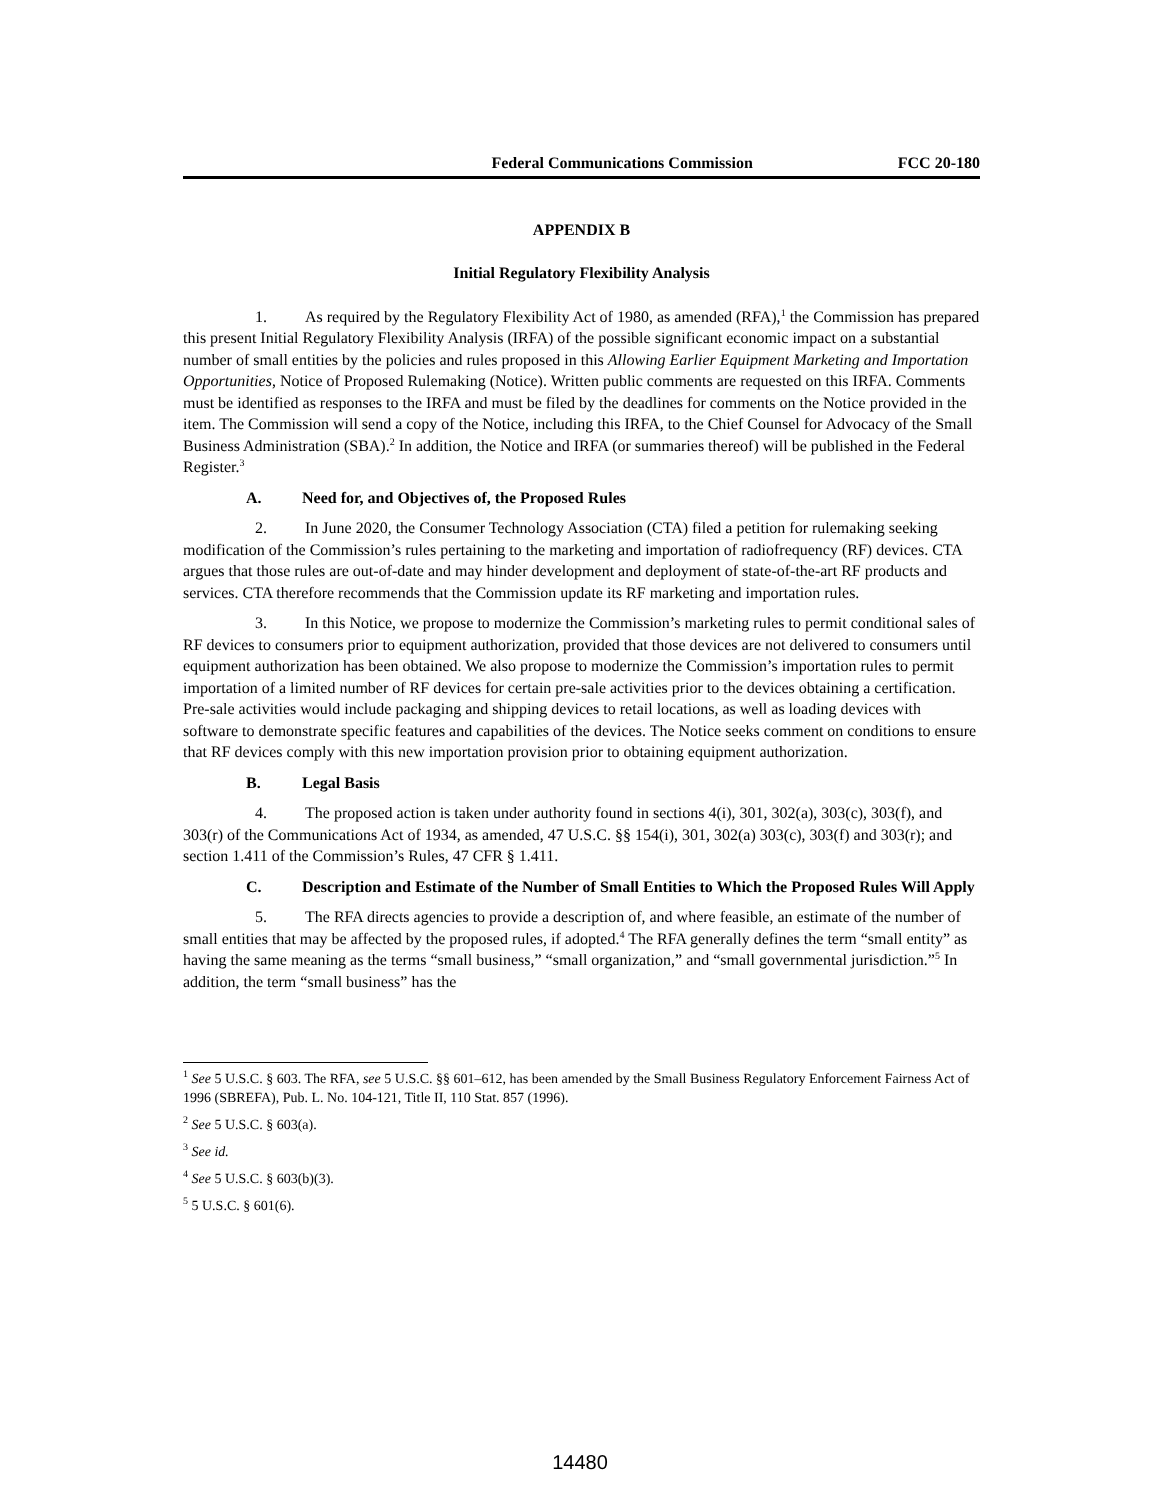Federal Communications Commission FCC 20-180
APPENDIX B
Initial Regulatory Flexibility Analysis
1. As required by the Regulatory Flexibility Act of 1980, as amended (RFA),<sup>1</sup> the Commission has prepared this present Initial Regulatory Flexibility Analysis (IRFA) of the possible significant economic impact on a substantial number of small entities by the policies and rules proposed in this Allowing Earlier Equipment Marketing and Importation Opportunities, Notice of Proposed Rulemaking (Notice). Written public comments are requested on this IRFA. Comments must be identified as responses to the IRFA and must be filed by the deadlines for comments on the Notice provided in the item. The Commission will send a copy of the Notice, including this IRFA, to the Chief Counsel for Advocacy of the Small Business Administration (SBA).<sup>2</sup> In addition, the Notice and IRFA (or summaries thereof) will be published in the Federal Register.<sup>3</sup>
A. Need for, and Objectives of, the Proposed Rules
2. In June 2020, the Consumer Technology Association (CTA) filed a petition for rulemaking seeking modification of the Commission’s rules pertaining to the marketing and importation of radiofrequency (RF) devices. CTA argues that those rules are out-of-date and may hinder development and deployment of state-of-the-art RF products and services. CTA therefore recommends that the Commission update its RF marketing and importation rules.
3. In this Notice, we propose to modernize the Commission’s marketing rules to permit conditional sales of RF devices to consumers prior to equipment authorization, provided that those devices are not delivered to consumers until equipment authorization has been obtained. We also propose to modernize the Commission’s importation rules to permit importation of a limited number of RF devices for certain pre-sale activities prior to the devices obtaining a certification. Pre-sale activities would include packaging and shipping devices to retail locations, as well as loading devices with software to demonstrate specific features and capabilities of the devices. The Notice seeks comment on conditions to ensure that RF devices comply with this new importation provision prior to obtaining equipment authorization.
B. Legal Basis
4. The proposed action is taken under authority found in sections 4(i), 301, 302(a), 303(c), 303(f), and 303(r) of the Communications Act of 1934, as amended, 47 U.S.C. §§ 154(i), 301, 302(a) 303(c), 303(f) and 303(r); and section 1.411 of the Commission’s Rules, 47 CFR § 1.411.
C. Description and Estimate of the Number of Small Entities to Which the Proposed Rules Will Apply
5. The RFA directs agencies to provide a description of, and where feasible, an estimate of the number of small entities that may be affected by the proposed rules, if adopted.<sup>4</sup> The RFA generally defines the term “small entity” as having the same meaning as the terms “small business,” “small organization,” and “small governmental jurisdiction.”<sup>5</sup> In addition, the term “small business” has the
<sup>1</sup> See 5 U.S.C. § 603. The RFA, see 5 U.S.C. §§ 601–612, has been amended by the Small Business Regulatory Enforcement Fairness Act of 1996 (SBREFA), Pub. L. No. 104-121, Title II, 110 Stat. 857 (1996).
<sup>2</sup> See 5 U.S.C. § 603(a).
<sup>3</sup> See id.
<sup>4</sup> See 5 U.S.C. § 603(b)(3).
<sup>5</sup> 5 U.S.C. § 601(6).
14480